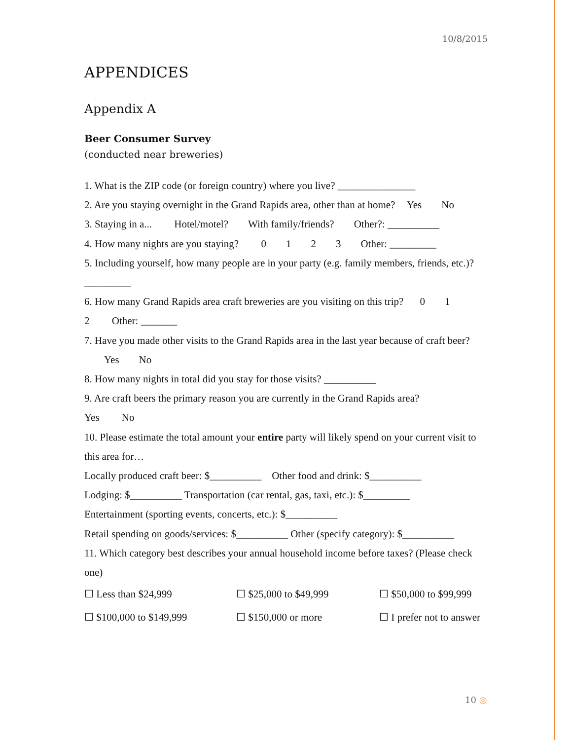10/8/2015
APPENDICES
Appendix A
Beer Consumer Survey
(conducted near breweries)
1. What is the ZIP code (or foreign country) where you live? _______________
2. Are you staying overnight in the Grand Rapids area, other than at home? Yes No
3. Staying in a... Hotel/motel? With family/friends? Other?: __________
4. How many nights are you staying? 0123 Other: _________
5. Including yourself, how many people are in your party (e.g. family members, friends, etc.)? _________
6. How many Grand Rapids area craft breweries are you visiting on this trip? 0 1
2 Other: _______
7. Have you made other visits to the Grand Rapids area in the last year because of craft beer? Yes No
8. How many nights in total did you stay for those visits? __________
9. Are craft beers the primary reason you are currently in the Grand Rapids area?
Yes No
10. Please estimate the total amount your entire party will likely spend on your current visit to this area for…
Locally produced craft beer: $__________ Other food and drink: $__________
Lodging: $__________ Transportation (car rental, gas, taxi, etc.): $_________
Entertainment (sporting events, concerts, etc.): $__________
Retail spending on goods/services: $__________ Other (specify category): $__________
11. Which category best describes your annual household income before taxes? (Please check one)
☐ Less than $24,999
☐ $25,000 to $49,999
☐ $50,000 to $99,999
☐ $100,000 to $149,999
☐ $150,000 or more
☐ I prefer not to answer
10 ◎